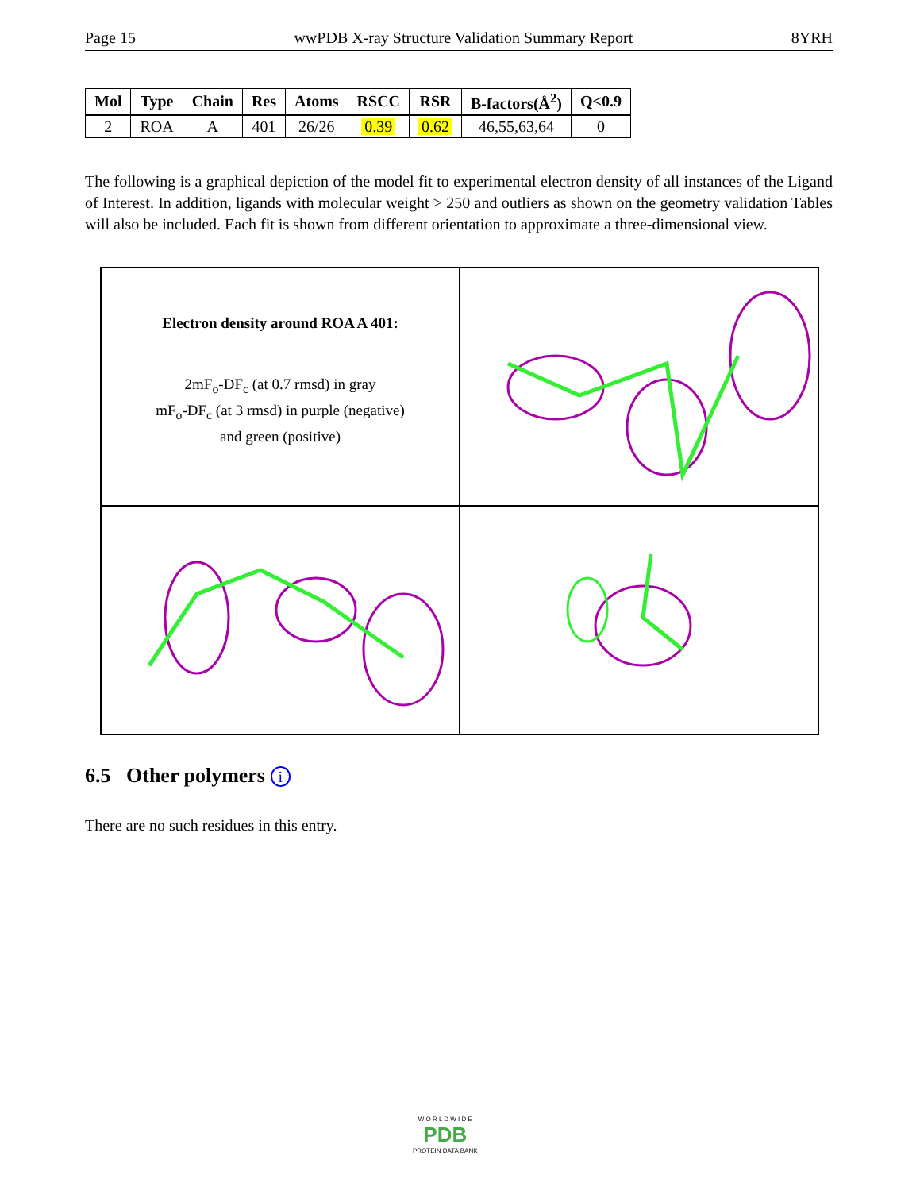Page 15 wwPDB X-ray Structure Validation Summary Report 8YRH
| Mol | Type | Chain | Res | Atoms | RSCC | RSR | B-factors(Å<sup>2</sup>) | Q<0.9 |
| --- | --- | --- | --- | --- | --- | --- | --- | --- |
| 2 | ROA | A | 401 | 26/26 | 0.39 | 0.62 | 46,55,63,64 | 0 |
The following is a graphical depiction of the model fit to experimental electron density of all instances of the Ligand of Interest. In addition, ligands with molecular weight > 250 and outliers as shown on the geometry validation Tables will also be included. Each fit is shown from different orientation to approximate a three-dimensional view.
Electron density around ROA A 401:
2mF<sub>o</sub>-DF<sub>c</sub> (at 0.7 rmsd) in gray
mF<sub>o</sub>-DF<sub>c</sub> (at 3 rmsd) in purple (negative)
and green (positive)
6.5 Other polymers i
There are no such residues in this entry.
W O R L D W I D E
PDB
PROTEIN DATA BANK